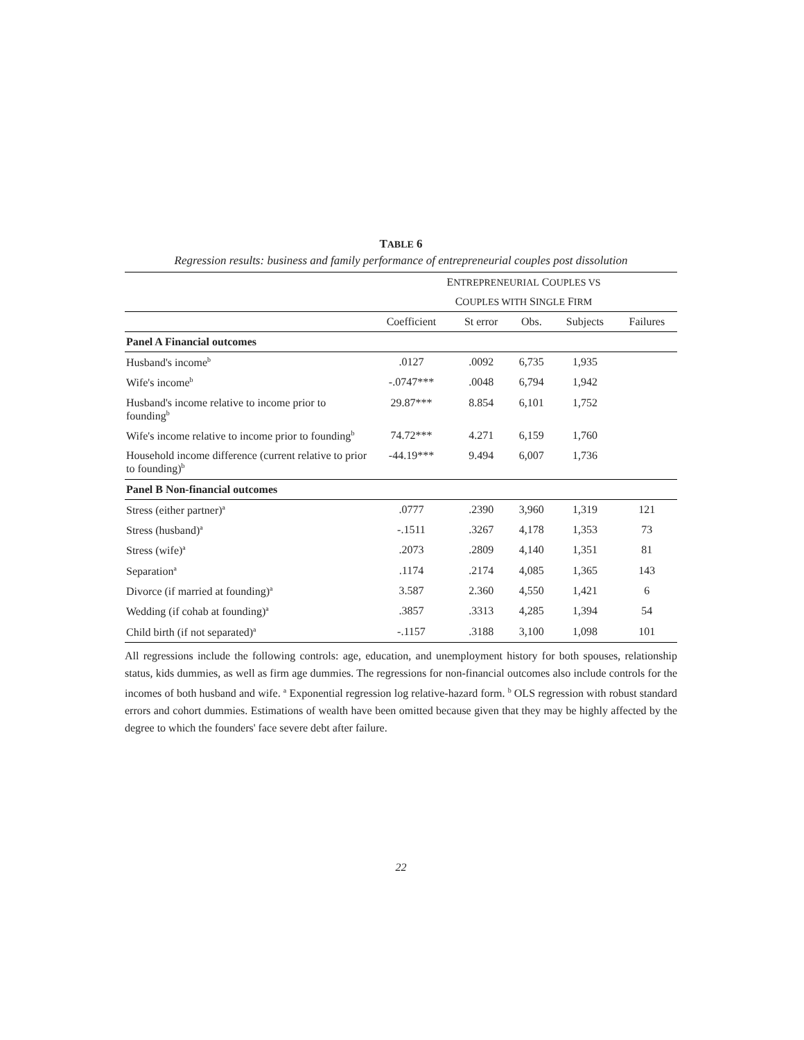TABLE 6
Regression results: business and family performance of entrepreneurial couples post dissolution
| | E NTREPRENEURIAL C OUPLES VS | | | | |
| --- | --- | --- | --- | --- | --- |
| | C OUPLES WITH S INGLE F IRM | | | | |
| | Coefficient | St error | Obs. | Subjects | Failures |
| Panel A Financial outcomes | | | | | |
| Husband's income<sup>b</sup> | .0127 | .0092 | 6,735 | 1,935 | |
| Wife's income<sup>b</sup> | -.0747*** | .0048 | 6,794 | 1,942 | |
| Husband's income relative to income prior to founding<sup>b</sup> | 29.87*** | 8.854 | 6,101 | 1,752 | |
| Wife's income relative to income prior to founding<sup>b</sup> | 74.72*** | 4.271 | 6,159 | 1,760 | |
| Household income difference (current relative to prior to founding)<sup>b</sup> | -44.19*** | 9.494 | 6,007 | 1,736 | |
| Panel B Non-financial outcomes | | | | | |
| Stress (either partner)<sup>a</sup> | .0777 | .2390 | 3,960 | 1,319 | 121 |
| Stress (husband)<sup>a</sup> | -.1511 | .3267 | 4,178 | 1,353 | 73 |
| Stress (wife)<sup>a</sup> | .2073 | .2809 | 4,140 | 1,351 | 81 |
| Separation<sup>a</sup> | .1174 | .2174 | 4,085 | 1,365 | 143 |
| Divorce (if married at founding)<sup>a</sup> | 3.587 | 2.360 | 4,550 | 1,421 | 6 |
| Wedding (if cohab at founding)<sup>a</sup> | .3857 | .3313 | 4,285 | 1,394 | 54 |
| Child birth (if not separated)<sup>a</sup> | -.1157 | .3188 | 3,100 | 1,098 | 101 |
All regressions include the following controls: age, education, and unemployment history for both spouses, relationship status, kids dummies, as well as firm age dummies. The regressions for non-financial outcomes also include controls for the incomes of both husband and wife. <sup>a</sup> Exponential regression log relative-hazard form. <sup>b</sup> OLS regression with robust standard errors and cohort dummies. Estimations of wealth have been omitted because given that they may be highly affected by the degree to which the founders' face severe debt after failure.
22